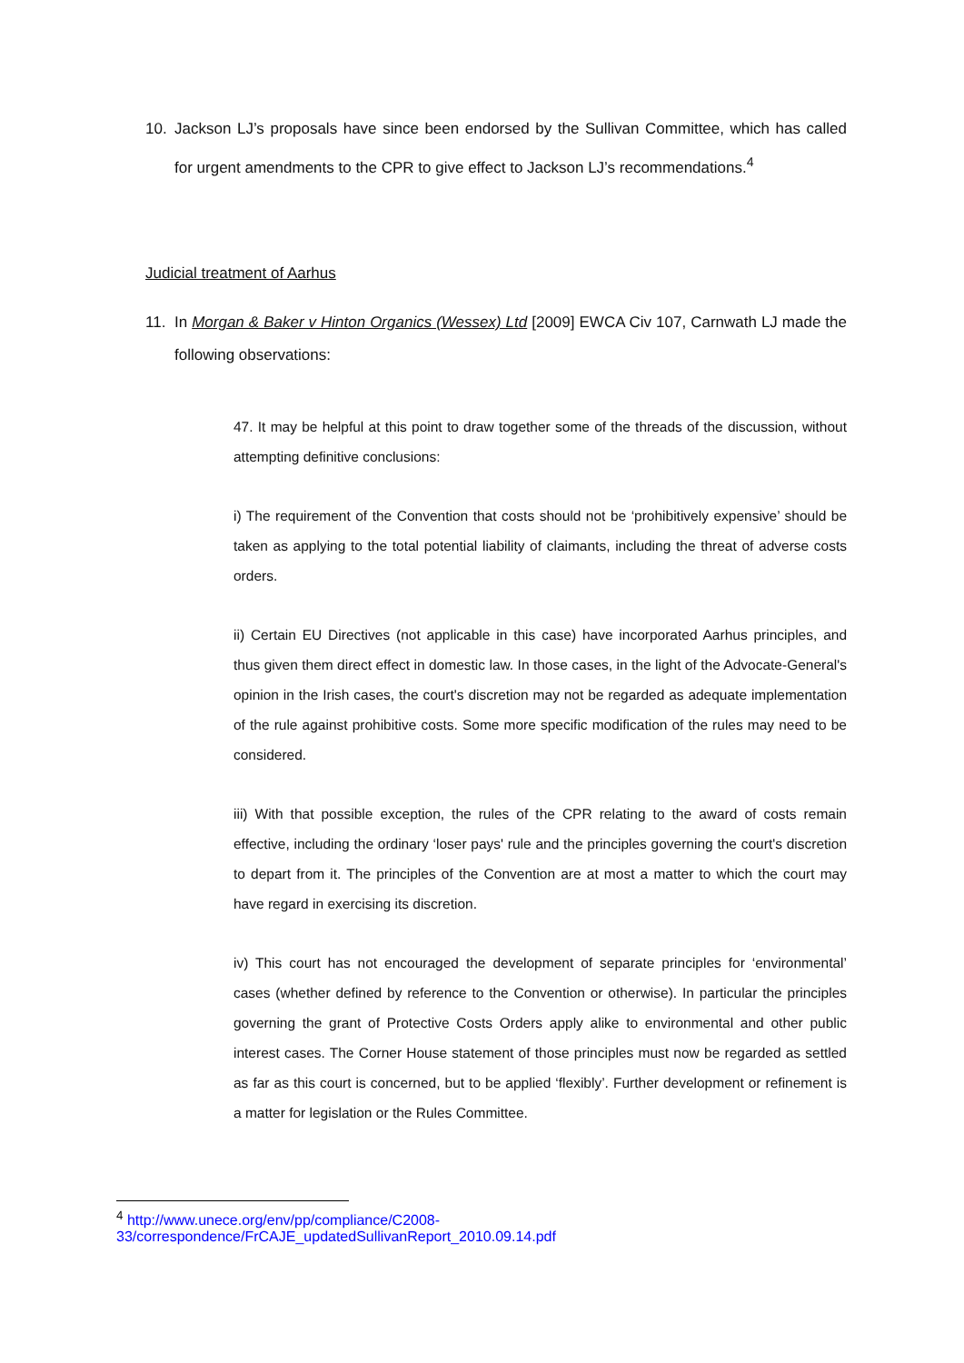10. Jackson LJ’s proposals have since been endorsed by the Sullivan Committee, which has called for urgent amendments to the CPR to give effect to Jackson LJ’s recommendations.<sup>4</sup>
Judicial treatment of Aarhus
11. In Morgan & Baker v Hinton Organics (Wessex) Ltd [2009] EWCA Civ 107, Carnwath LJ made the following observations:
47. It may be helpful at this point to draw together some of the threads of the discussion, without attempting definitive conclusions:
i) The requirement of the Convention that costs should not be ‘prohibitively expensive’ should be taken as applying to the total potential liability of claimants, including the threat of adverse costs orders.
ii) Certain EU Directives (not applicable in this case) have incorporated Aarhus principles, and thus given them direct effect in domestic law. In those cases, in the light of the Advocate-General's opinion in the Irish cases, the court's discretion may not be regarded as adequate implementation of the rule against prohibitive costs. Some more specific modification of the rules may need to be considered.
iii) With that possible exception, the rules of the CPR relating to the award of costs remain effective, including the ordinary ‘loser pays' rule and the principles governing the court's discretion to depart from it. The principles of the Convention are at most a matter to which the court may have regard in exercising its discretion.
iv) This court has not encouraged the development of separate principles for ‘environmental’ cases (whether defined by reference to the Convention or otherwise). In particular the principles governing the grant of Protective Costs Orders apply alike to environmental and other public interest cases. The Corner House statement of those principles must now be regarded as settled as far as this court is concerned, but to be applied ‘flexibly’. Further development or refinement is a matter for legislation or the Rules Committee.
<sup>4</sup> http://www.unece.org/env/pp/compliance/C2008-
33/correspondence/FrCAJE_updatedSullivanReport_2010.09.14.pdf